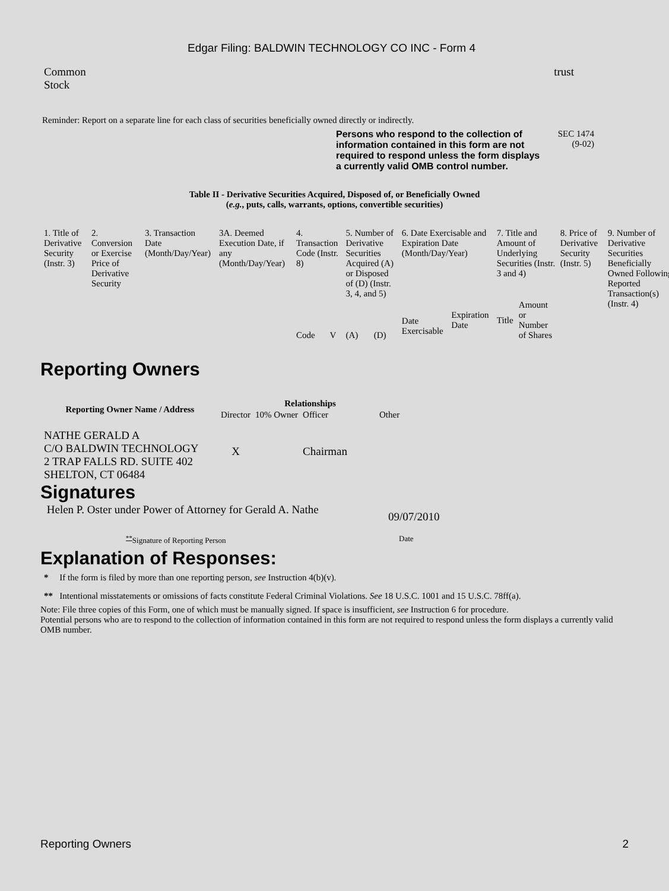Edgar Filing: BALDWIN TECHNOLOGY CO INC - Form 4
Common
Stock
trust
Reminder: Report on a separate line for each class of securities beneficially owned directly or indirectly.
Persons who respond to the collection of information contained in this form are not required to respond unless the form displays a currently valid OMB control number.
SEC 1474
(9-02)
Table II - Derivative Securities Acquired, Disposed of, or Beneficially Owned
(e.g., puts, calls, warrants, options, convertible securities)
| 1. Title of Derivative Security (Instr. 3) | 2. Conversion or Exercise Price of Derivative Security | 3. Transaction Date (Month/Day/Year) | 3A. Deemed Execution Date, if any (Month/Day/Year) | 4. Transaction Code (Instr. 8) | | 5. Number of Derivative Securities Acquired (A) or Disposed of (D) (Instr. 3, 4, and 5) | | 6. Date Exercisable and Expiration Date (Month/Day/Year) | | 7. Title and Amount of Underlying Securities (Instr. 3 and 4) | | 8. Price of Derivative Security (Instr. 5) | 9. Number of Derivative Securities Beneficially Owned Following Reported Transaction(s) (Instr. 4) |
| | | | | Code | V | (A) | (D) | Date Exercisable | Expiration Date | Title | Amount or Number of Shares | | |
Reporting Owners
| Reporting Owner Name / Address | Relationships | | | |
| --- | --- | --- | --- | --- |
| | Director | 10% Owner | Officer | Other |
| NATHE GERALD A C/O BALDWIN TECHNOLOGY 2 TRAP FALLS RD. SUITE 402 SHELTON, CT 06484 | X | | Chairman | |
Signatures
Helen P. Oster under Power of Attorney for Gerald A. Nathe
09/07/2010
<sup>**</sup> Signature of Reporting Person Date
Explanation of Responses:
* If the form is filed by more than one reporting person, see Instruction 4(b)(v).
** Intentional misstatements or omissions of facts constitute Federal Criminal Violations. See 18 U.S.C. 1001 and 15 U.S.C. 78ff(a).
Note: File three copies of this Form, one of which must be manually signed. If space is insufficient, see Instruction 6 for procedure.
Potential persons who are to respond to the collection of information contained in this form are not required to respond unless the form displays a currently valid OMB number.
Reporting Owners 2